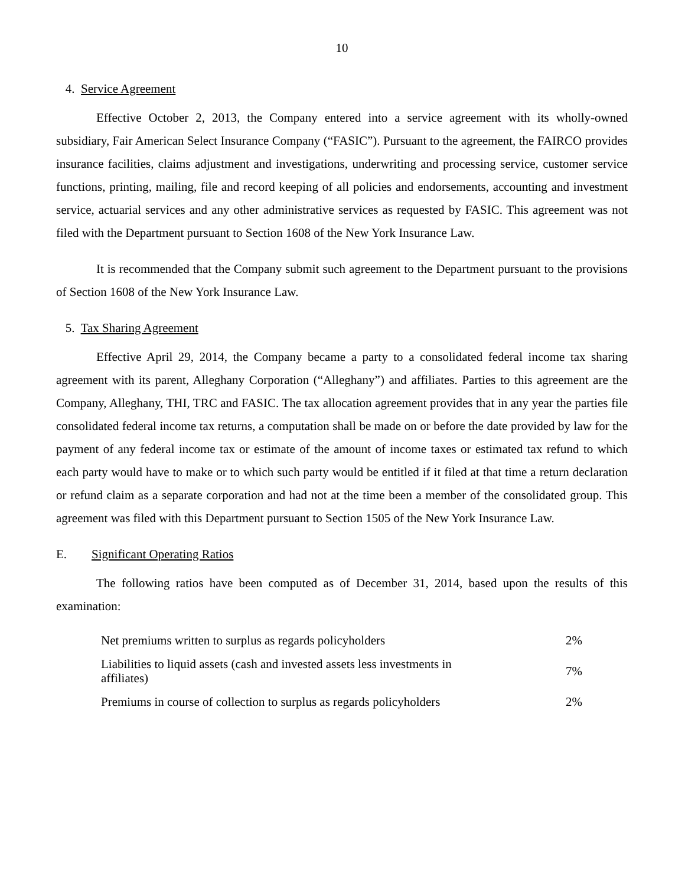10
4. Service Agreement
Effective October 2, 2013, the Company entered into a service agreement with its wholly-owned subsidiary, Fair American Select Insurance Company (“FASIC”). Pursuant to the agreement, the FAIRCO provides insurance facilities, claims adjustment and investigations, underwriting and processing service, customer service functions, printing, mailing, file and record keeping of all policies and endorsements, accounting and investment service, actuarial services and any other administrative services as requested by FASIC. This agreement was not filed with the Department pursuant to Section 1608 of the New York Insurance Law.
It is recommended that the Company submit such agreement to the Department pursuant to the provisions of Section 1608 of the New York Insurance Law.
5. Tax Sharing Agreement
Effective April 29, 2014, the Company became a party to a consolidated federal income tax sharing agreement with its parent, Alleghany Corporation (“Alleghany”) and affiliates. Parties to this agreement are the Company, Alleghany, THI, TRC and FASIC. The tax allocation agreement provides that in any year the parties file consolidated federal income tax returns, a computation shall be made on or before the date provided by law for the payment of any federal income tax or estimate of the amount of income taxes or estimated tax refund to which each party would have to make or to which such party would be entitled if it filed at that time a return declaration or refund claim as a separate corporation and had not at the time been a member of the consolidated group. This agreement was filed with this Department pursuant to Section 1505 of the New York Insurance Law.
E. Significant Operating Ratios
The following ratios have been computed as of December 31, 2014, based upon the results of this examination:
| Net premiums written to surplus as regards policyholders | 2% |
| Liabilities to liquid assets (cash and invested assets less investments in affiliates) | 7% |
| Premiums in course of collection to surplus as regards policyholders | 2% |